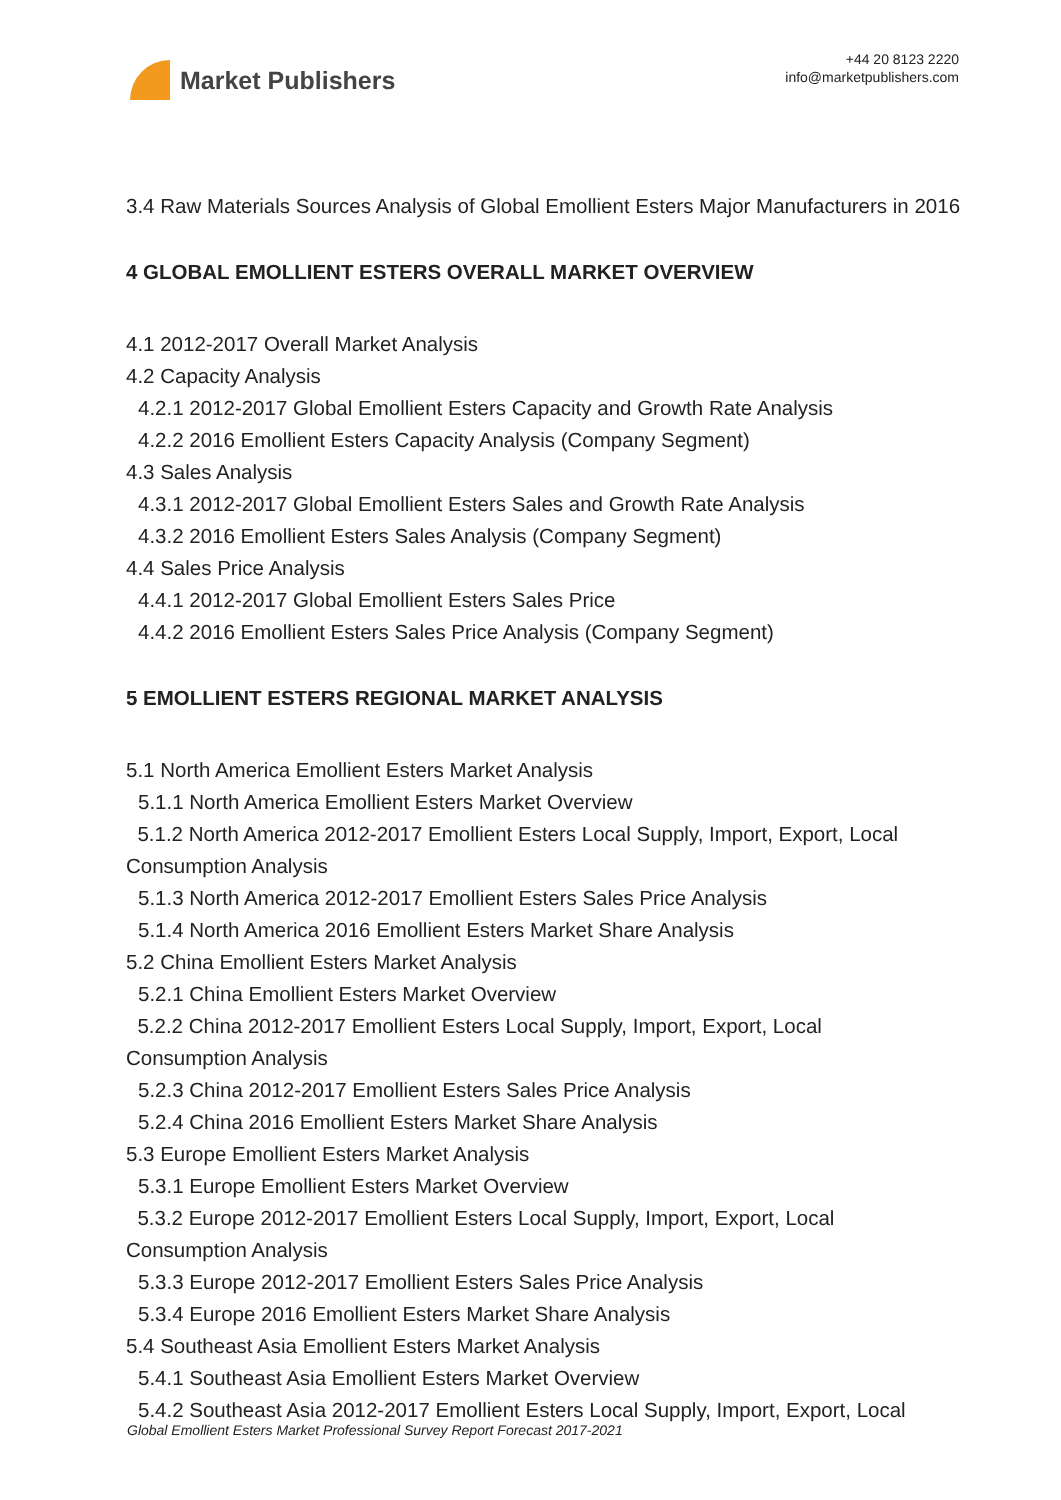Market Publishers
+44 20 8123 2220
info@marketpublishers.com
3.4 Raw Materials Sources Analysis of Global Emollient Esters Major Manufacturers in 2016
4 GLOBAL EMOLLIENT ESTERS OVERALL MARKET OVERVIEW
4.1 2012-2017 Overall Market Analysis
4.2 Capacity Analysis
4.2.1 2012-2017 Global Emollient Esters Capacity and Growth Rate Analysis
4.2.2 2016 Emollient Esters Capacity Analysis (Company Segment)
4.3 Sales Analysis
4.3.1 2012-2017 Global Emollient Esters Sales and Growth Rate Analysis
4.3.2 2016 Emollient Esters Sales Analysis (Company Segment)
4.4 Sales Price Analysis
4.4.1 2012-2017 Global Emollient Esters Sales Price
4.4.2 2016 Emollient Esters Sales Price Analysis (Company Segment)
5 EMOLLIENT ESTERS REGIONAL MARKET ANALYSIS
5.1 North America Emollient Esters Market Analysis
5.1.1 North America Emollient Esters Market Overview
5.1.2 North America 2012-2017 Emollient Esters Local Supply, Import, Export, Local Consumption Analysis
5.1.3 North America 2012-2017 Emollient Esters Sales Price Analysis
5.1.4 North America 2016 Emollient Esters Market Share Analysis
5.2 China Emollient Esters Market Analysis
5.2.1 China Emollient Esters Market Overview
5.2.2 China 2012-2017 Emollient Esters Local Supply, Import, Export, Local
Consumption Analysis
5.2.3 China 2012-2017 Emollient Esters Sales Price Analysis
5.2.4 China 2016 Emollient Esters Market Share Analysis
5.3 Europe Emollient Esters Market Analysis
5.3.1 Europe Emollient Esters Market Overview
5.3.2 Europe 2012-2017 Emollient Esters Local Supply, Import, Export, Local
Consumption Analysis
5.3.3 Europe 2012-2017 Emollient Esters Sales Price Analysis
5.3.4 Europe 2016 Emollient Esters Market Share Analysis
5.4 Southeast Asia Emollient Esters Market Analysis
5.4.1 Southeast Asia Emollient Esters Market Overview
5.4.2 Southeast Asia 2012-2017 Emollient Esters Local Supply, Import, Export, Local
Global Emollient Esters Market Professional Survey Report Forecast 2017-2021